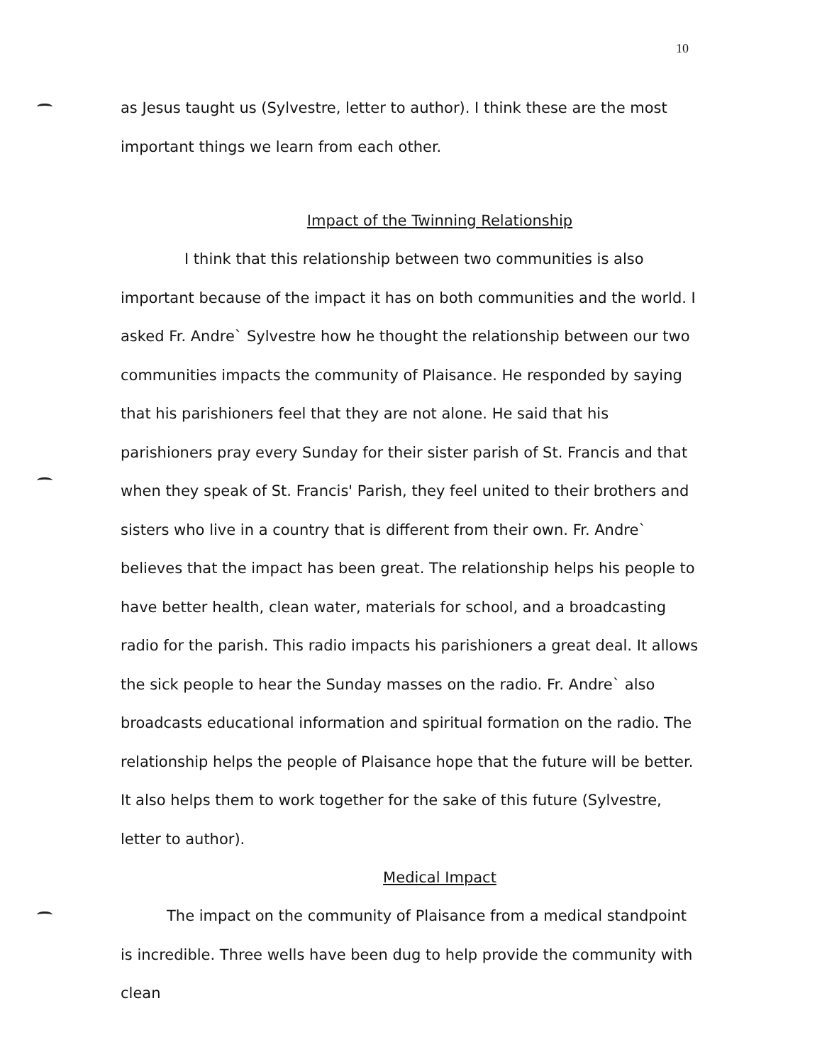10
as Jesus taught us (Sylvestre, letter to author). I think these are the most important things we learn from each other.
Impact of the Twinning Relationship
I think that this relationship between two communities is also important because of the impact it has on both communities and the world. I asked Fr. Andre` Sylvestre how he thought the relationship between our two communities impacts the community of Plaisance. He responded by saying that his parishioners feel that they are not alone. He said that his parishioners pray every Sunday for their sister parish of St. Francis and that when they speak of St. Francis' Parish, they feel united to their brothers and sisters who live in a country that is different from their own. Fr. Andre` believes that the impact has been great. The relationship helps his people to have better health, clean water, materials for school, and a broadcasting radio for the parish. This radio impacts his parishioners a great deal. It allows the sick people to hear the Sunday masses on the radio. Fr. Andre` also broadcasts educational information and spiritual formation on the radio. The relationship helps the people of Plaisance hope that the future will be better. It also helps them to work together for the sake of this future (Sylvestre, letter to author).
Medical Impact
The impact on the community of Plaisance from a medical standpoint is incredible. Three wells have been dug to help provide the community with clean